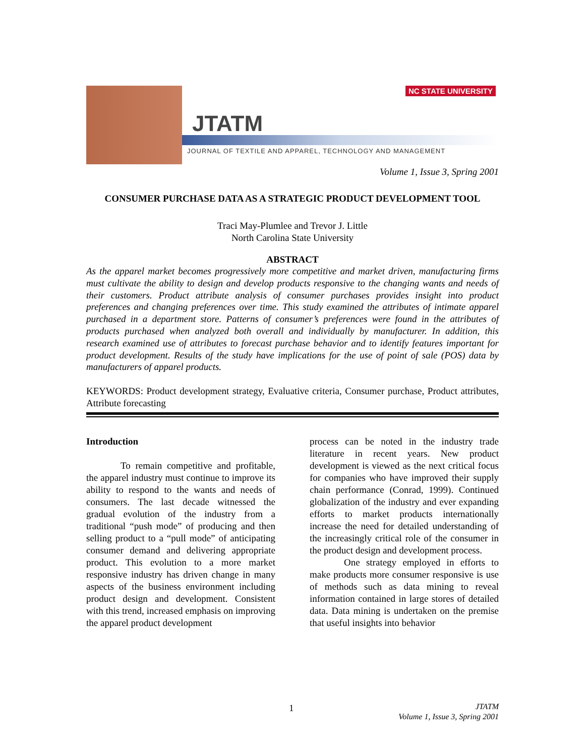NC STATE UNIVERSITY
JTATM
JOURNAL OF TEXTILE AND APPAREL, TECHNOLOGY AND MANAGEMENT
Volume 1, Issue 3, Spring 2001
CONSUMER PURCHASE DATA AS A STRATEGIC PRODUCT DEVELOPMENT TOOL
Traci May-Plumlee and Trevor J. Little
North Carolina State University
ABSTRACT
As the apparel market becomes progressively more competitive and market driven, manufacturing firms must cultivate the ability to design and develop products responsive to the changing wants and needs of their customers. Product attribute analysis of consumer purchases provides insight into product preferences and changing preferences over time. This study examined the attributes of intimate apparel purchased in a department store. Patterns of consumer’s preferences were found in the attributes of products purchased when analyzed both overall and individually by manufacturer. In addition, this research examined use of attributes to forecast purchase behavior and to identify features important for product development. Results of the study have implications for the use of point of sale (POS) data by manufacturers of apparel products.
KEYWORDS: Product development strategy, Evaluative criteria, Consumer purchase, Product attributes, Attribute forecasting
Introduction
To remain competitive and profitable, the apparel industry must continue to improve its ability to respond to the wants and needs of consumers. The last decade witnessed the gradual evolution of the industry from a traditional “push mode” of producing and then selling product to a “pull mode” of anticipating consumer demand and delivering appropriate product. This evolution to a more market responsive industry has driven change in many aspects of the business environment including product design and development. Consistent with this trend, increased emphasis on improving the apparel product development
process can be noted in the industry trade literature in recent years. New product development is viewed as the next critical focus for companies who have improved their supply chain performance (Conrad, 1999). Continued globalization of the industry and ever expanding efforts to market products internationally increase the need for detailed understanding of the increasingly critical role of the consumer in the product design and development process.
One strategy employed in efforts to make products more consumer responsive is use of methods such as data mining to reveal information contained in large stores of detailed data. Data mining is undertaken on the premise that useful insights into behavior
1
JTATM
Volume 1, Issue 3, Spring 2001